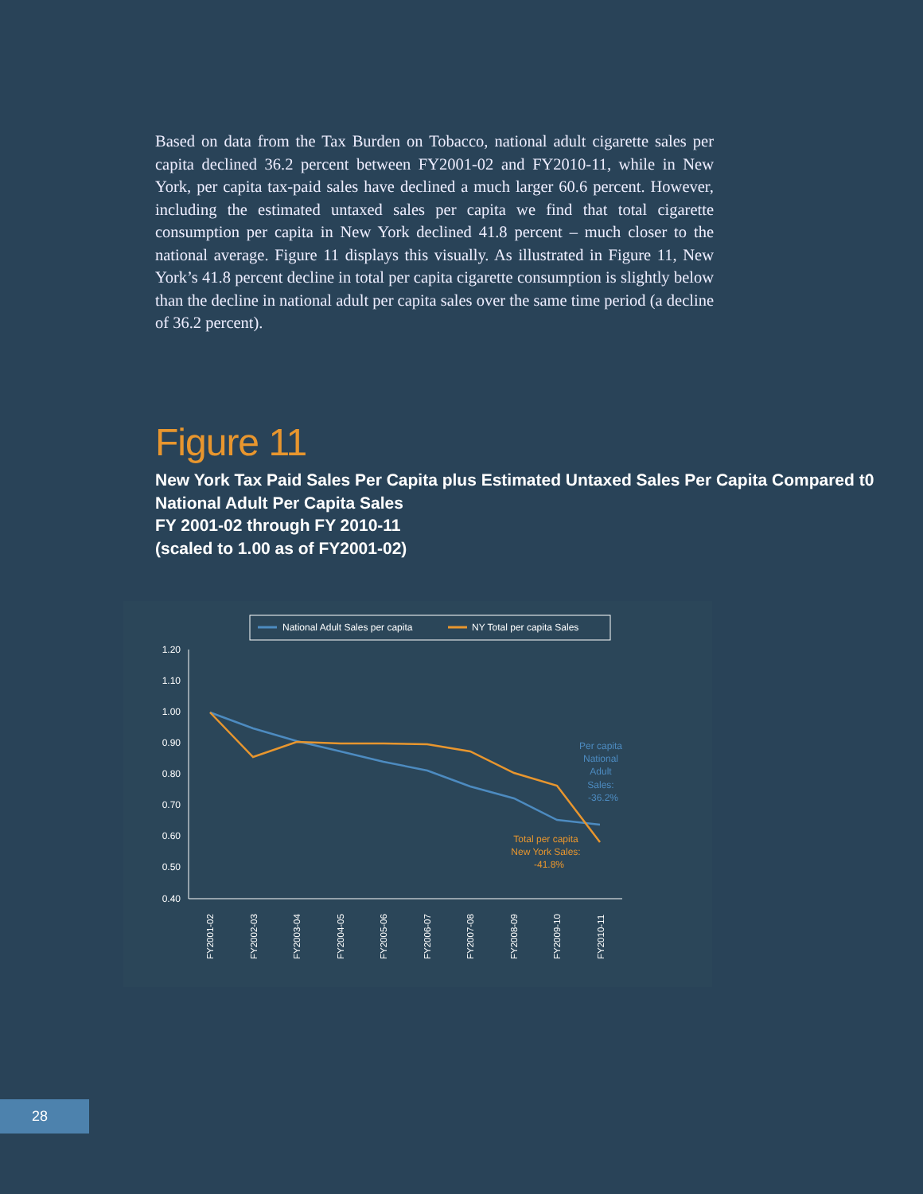Based on data from the Tax Burden on Tobacco, national adult cigarette sales per capita declined 36.2 percent between FY2001-02 and FY2010-11, while in New York, per capita tax-paid sales have declined a much larger 60.6 percent. However, including the estimated untaxed sales per capita we find that total cigarette consumption per capita in New York declined 41.8 percent – much closer to the national average. Figure 11 displays this visually. As illustrated in Figure 11, New York’s 41.8 percent decline in total per capita cigarette consumption is slightly below than the decline in national adult per capita sales over the same time period (a decline of 36.2 percent).
Figure 11
New York Tax Paid Sales Per Capita plus Estimated Untaxed Sales Per Capita Compared t0 National Adult Per Capita Sales
FY 2001-02 through FY 2010-11
(scaled to 1.00 as of FY2001-02)
National Adult Sales per capita
NY Total per capita Sales
1.20
1.10
1.00
0.90
0.80
0.70
0.60
0.50
0.40
Per capita
National
Adult
Sales:
-36.2%
Total per capita
New York Sales:
-41.8%
FY2001-02
FY2002-03
FY2003-04
FY2004-05
FY2005-06
FY2006-07
FY2007-08
FY2008-09
FY2009-10
FY2010-11
28